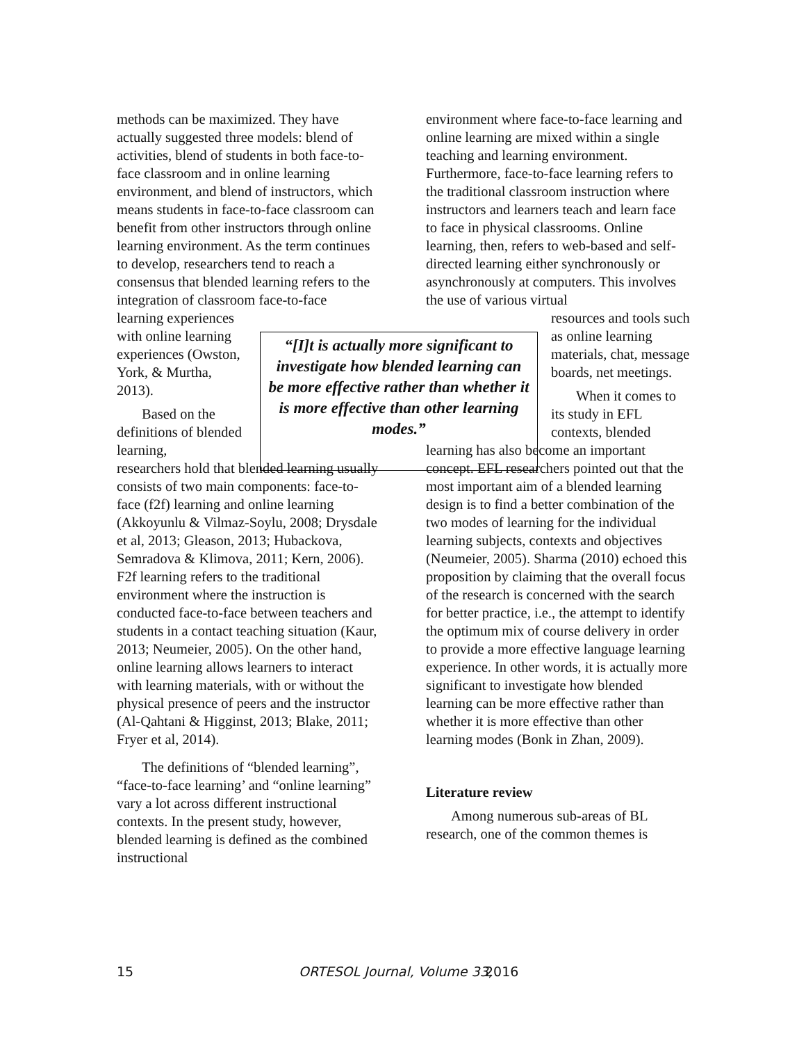methods can be maximized. They have actually suggested three models: blend of activities, blend of students in both face-to-face classroom and in online learning environment, and blend of instructors, which means students in face-to-face classroom can benefit from other instructors through online learning environment. As the term continues to develop, researchers tend to reach a consensus that blended learning refers to the integration of classroom face-to-face
learning experiences with online learning experiences (Owston, York, & Murtha, 2013).
Based on the definitions of blended learning,
researchers hold that blended learning usually consists of two main components: face-to-face (f2f) learning and online learning (Akkoyunlu & Vilmaz-Soylu, 2008; Drysdale et al, 2013; Gleason, 2013; Hubackova, Semradova & Klimova, 2011; Kern, 2006). F2f learning refers to the traditional environment where the instruction is conducted face-to-face between teachers and students in a contact teaching situation (Kaur, 2013; Neumeier, 2005). On the other hand, online learning allows learners to interact with learning materials, with or without the physical presence of peers and the instructor (Al-Qahtani & Higginst, 2013; Blake, 2011; Fryer et al, 2014).
The definitions of “blended learning”, “face-to-face learning’ and “online learning” vary a lot across different instructional contexts. In the present study, however, blended learning is defined as the combined instructional
“[I]t is actually more significant to investigate how blended learning can be more effective rather than whether it is more effective than other learning modes.”
environment where face-to-face learning and online learning are mixed within a single teaching and learning environment. Furthermore, face-to-face learning refers to the traditional classroom instruction where instructors and learners teach and learn face to face in physical classrooms. Online learning, then, refers to web-based and self-directed learning either synchronously or asynchronously at computers. This involves the use of various virtual
resources and tools such as online learning materials, chat, message boards, net meetings.
When it comes to its study in EFL contexts, blended
learning has also become an important concept. EFL researchers pointed out that the most important aim of a blended learning design is to find a better combination of the two modes of learning for the individual learning subjects, contexts and objectives (Neumeier, 2005). Sharma (2010) echoed this proposition by claiming that the overall focus of the research is concerned with the search for better practice, i.e., the attempt to identify the optimum mix of course delivery in order to provide a more effective language learning experience. In other words, it is actually more significant to investigate how blended learning can be more effective rather than whether it is more effective than other learning modes (Bonk in Zhan, 2009).
Literature review
Among numerous sub-areas of BL research, one of the common themes is
15 ORTESOL Journal, Volume 33, 2016